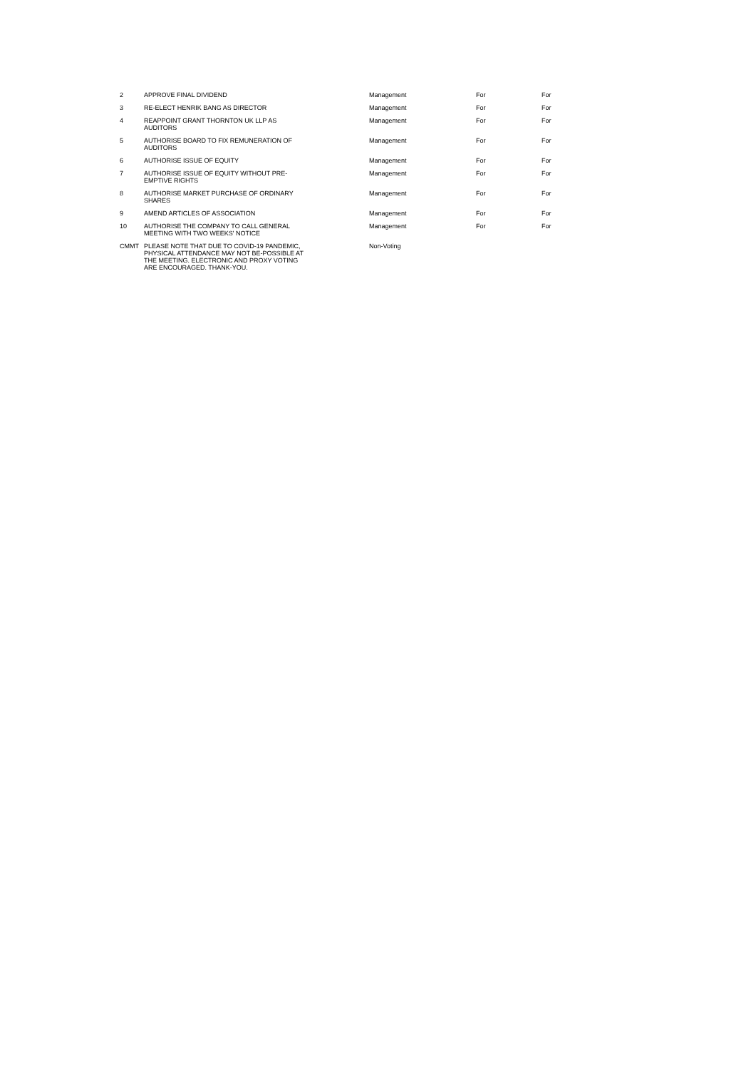| 2 | APPROVE FINAL DIVIDEND | Management | For | For |
| 3 | RE-ELECT HENRIK BANG AS DIRECTOR | Management | For | For |
| 4 | REAPPOINT GRANT THORNTON UK LLP AS AUDITORS | Management | For | For |
| 5 | AUTHORISE BOARD TO FIX REMUNERATION OF AUDITORS | Management | For | For |
| 6 | AUTHORISE ISSUE OF EQUITY | Management | For | For |
| 7 | AUTHORISE ISSUE OF EQUITY WITHOUT PRE- EMPTIVE RIGHTS | Management | For | For |
| 8 | AUTHORISE MARKET PURCHASE OF ORDINARY SHARES | Management | For | For |
| 9 | AMEND ARTICLES OF ASSOCIATION | Management | For | For |
| 10 | AUTHORISE THE COMPANY TO CALL GENERAL MEETING WITH TWO WEEKS' NOTICE | Management | For | For |
| CMMT | PLEASE NOTE THAT DUE TO COVID-19 PANDEMIC, PHYSICAL ATTENDANCE MAY NOT BE-POSSIBLE AT THE MEETING. ELECTRONIC AND PROXY VOTING ARE ENCOURAGED. THANK-YOU. | Non-Voting | | |